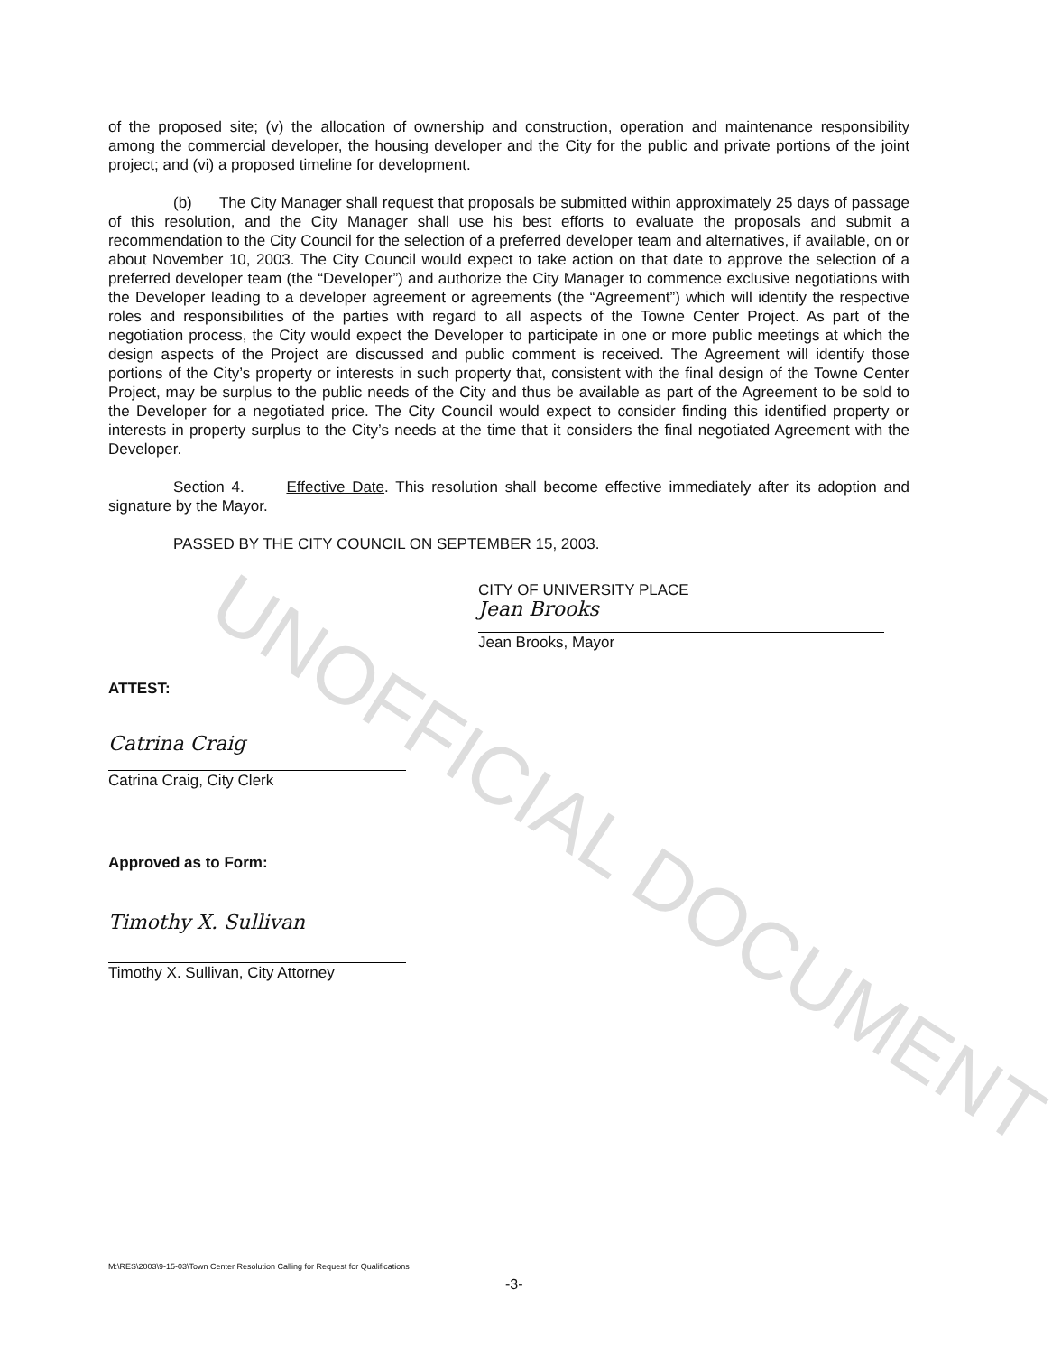UNOFFICIAL DOCUMENT
of the proposed site; (v) the allocation of ownership and construction, operation and maintenance responsibility among the commercial developer, the housing developer and the City for the public and private portions of the joint project; and (vi) a proposed timeline for development.
(b) The City Manager shall request that proposals be submitted within approximately 25 days of passage of this resolution, and the City Manager shall use his best efforts to evaluate the proposals and submit a recommendation to the City Council for the selection of a preferred developer team and alternatives, if available, on or about November 10, 2003. The City Council would expect to take action on that date to approve the selection of a preferred developer team (the “Developer”) and authorize the City Manager to commence exclusive negotiations with the Developer leading to a developer agreement or agreements (the “Agreement”) which will identify the respective roles and responsibilities of the parties with regard to all aspects of the Towne Center Project. As part of the negotiation process, the City would expect the Developer to participate in one or more public meetings at which the design aspects of the Project are discussed and public comment is received. The Agreement will identify those portions of the City’s property or interests in such property that, consistent with the final design of the Towne Center Project, may be surplus to the public needs of the City and thus be available as part of the Agreement to be sold to the Developer for a negotiated price. The City Council would expect to consider finding this identified property or interests in property surplus to the City’s needs at the time that it considers the final negotiated Agreement with the Developer.
Section 4. Effective Date. This resolution shall become effective immediately after its adoption and signature by the Mayor.
PASSED BY THE CITY COUNCIL ON SEPTEMBER 15, 2003.
CITY OF UNIVERSITY PLACE
Jean Brooks
Jean Brooks, Mayor
ATTEST:
Catrina Craig
Catrina Craig, City Clerk
Approved as to Form:
Timothy X. Sullivan
Timothy X. Sullivan, City Attorney
M:\RES\2003\9-15-03\Town Center Resolution Calling for Request for Qualifications
-3-